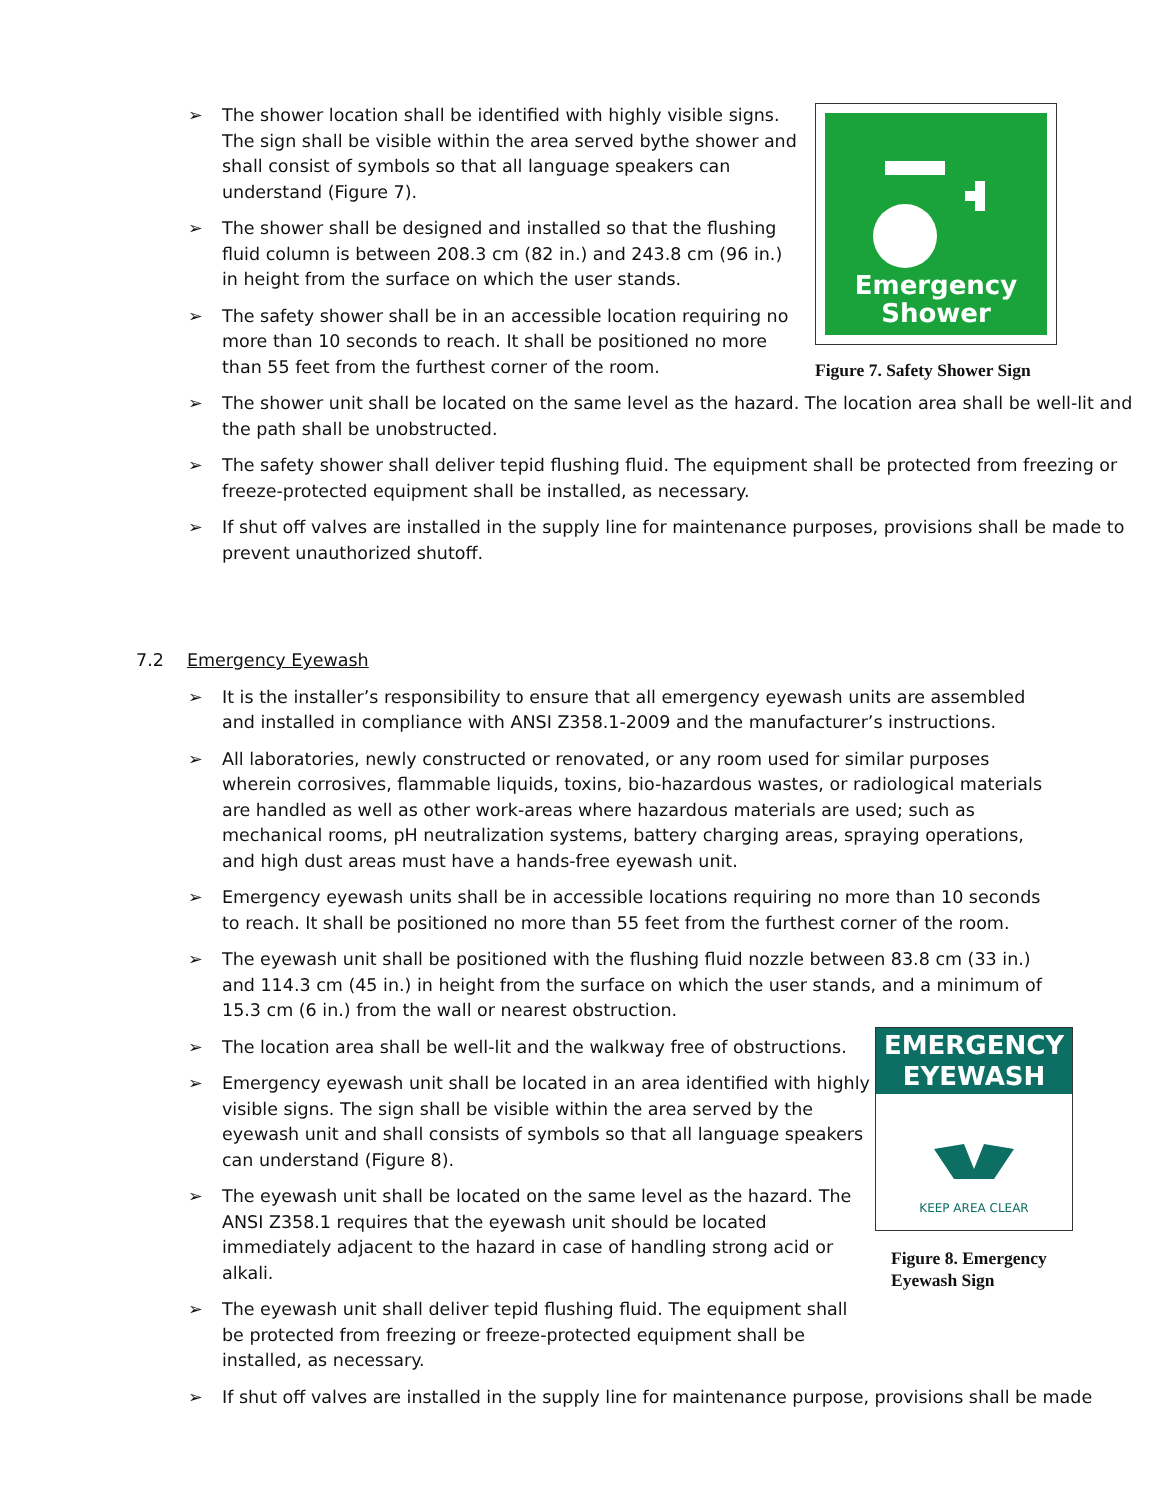➢ The shower location shall be identified with highly visible signs. The sign shall be visible within the area served bythe shower and shall consist of symbols so that all language speakers can understand (Figure 7).
➢ The shower shall be designed and installed so that the flushing fluid column is between 208.3 cm (82 in.) and 243.8 cm (96 in.) in height from the surface on which the user stands.
➢ The safety shower shall be in an accessible location requiring no more than 10 seconds to reach. It shall be positioned no more than 55 feet from the furthest corner of the room.
Emergency
Shower
Figure 7. Safety Shower Sign
➢ The shower unit shall be located on the same level as the hazard. The location area shall be well-lit and the path shall be unobstructed.
➢ The safety shower shall deliver tepid flushing fluid. The equipment shall be protected from freezing or freeze-protected equipment shall be installed, as necessary.
➢ If shut off valves are installed in the supply line for maintenance purposes, provisions shall be made to prevent unauthorized shutoff.
7.2 Emergency Eyewash
➢ It is the installer’s responsibility to ensure that all emergency eyewash units are assembled and installed in compliance with ANSI Z358.1-2009 and the manufacturer’s instructions.
➢ All laboratories, newly constructed or renovated, or any room used for similar purposes wherein corrosives, flammable liquids, toxins, bio-hazardous wastes, or radiological materials are handled as well as other work-areas where hazardous materials are used; such as mechanical rooms, pH neutralization systems, battery charging areas, spraying operations, and high dust areas must have a hands-free eyewash unit.
➢ Emergency eyewash units shall be in accessible locations requiring no more than 10 seconds to reach. It shall be positioned no more than 55 feet from the furthest corner of the room.
➢ The eyewash unit shall be positioned with the flushing fluid nozzle between 83.8 cm (33 in.) and 114.3 cm (45 in.) in height from the surface on which the user stands, and a minimum of 15.3 cm (6 in.) from the wall or nearest obstruction.
➢ The location area shall be well-lit and the walkway free of obstructions.
➢ Emergency eyewash unit shall be located in an area identified with highly visible signs. The sign shall be visible within the area served by the eyewash unit and shall consists of symbols so that all language speakers can understand (Figure 8).
➢ The eyewash unit shall be located on the same level as the hazard. The ANSI Z358.1 requires that the eyewash unit should be located immediately adjacent to the hazard in case of handling strong acid or alkali.
➢ The eyewash unit shall deliver tepid flushing fluid. The equipment shall be protected from freezing or freeze-protected equipment shall be installed, as necessary.
EMERGENCY
EYEWASH
KEEP AREA CLEAR
Figure 8. Emergency
Eyewash Sign
➢ If shut off valves are installed in the supply line for maintenance purpose, provisions shall be made